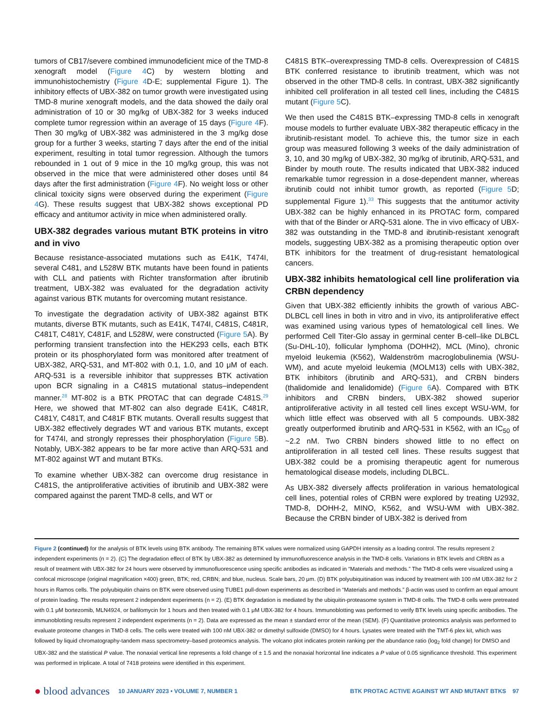tumors of CB17/severe combined immunodeficient mice of the TMD-8 xenograft model (Figure 4 C) by western blotting and immunohistochemistry (Figure 4 D-E; supplemental Figure 1). The inhibitory effects of UBX-382 on tumor growth were investigated using TMD-8 murine xenograft models, and the data showed the daily oral administration of 10 or 30 mg/kg of UBX-382 for 3 weeks induced complete tumor regression within an average of 15 days (Figure 4 F). Then 30 mg/kg of UBX-382 was administered in the 3 mg/kg dose group for a further 3 weeks, starting 7 days after the end of the initial experiment, resulting in total tumor regression. Although the tumors rebounded in 1 out of 9 mice in the 10 mg/kg group, this was not observed in the mice that were administered other doses until 84 days after the first administration (Figure 4 F). No weight loss or other clinical toxicity signs were observed during the experiment (Figure 4 G). These results suggest that UBX-382 shows exceptional PD efficacy and antitumor activity in mice when administered orally.
UBX-382 degrades various mutant BTK proteins in vitro and in vivo
Because resistance-associated mutations such as E41K, T474I, several C481, and L528W BTK mutants have been found in patients with CLL and patients with Richter transformation after ibrutinib treatment, UBX-382 was evaluated for the degradation activity against various BTK mutants for overcoming mutant resistance.
To investigate the degradation activity of UBX-382 against BTK mutants, diverse BTK mutants, such as E41K, T474I, C481S, C481R, C481T, C481Y, C481F, and L528W, were constructed (Figure 5 A). By performing transient transfection into the HEK293 cells, each BTK protein or its phosphorylated form was monitored after treatment of UBX-382, ARQ-531, and MT-802 with 0.1, 1.0, and 10 μM of each. ARQ-531 is a reversible inhibitor that suppresses BTK activation upon BCR signaling in a C481S mutational status–independent manner.<sup>28</sup> MT-802 is a BTK PROTAC that can degrade C481S.<sup>29</sup> Here, we showed that MT-802 can also degrade E41K, C481R, C481Y, C481T, and C481F BTK mutants. Overall results suggest that UBX-382 effectively degrades WT and various BTK mutants, except for T474I, and strongly represses their phosphorylation (Figure 5 B). Notably, UBX-382 appears to be far more active than ARQ-531 and MT-802 against WT and mutant BTKs.
To examine whether UBX-382 can overcome drug resistance in C481S, the antiproliferative activities of ibrutinib and UBX-382 were compared against the parent TMD-8 cells, and WT or
C481S BTK–overexpressing TMD-8 cells. Overexpression of C481S BTK conferred resistance to ibrutinib treatment, which was not observed in the other TMD-8 cells. In contrast, UBX-382 significantly inhibited cell proliferation in all tested cell lines, including the C481S mutant (Figure 5 C).
We then used the C481S BTK–expressing TMD-8 cells in xenograft mouse models to further evaluate UBX-382 therapeutic efficacy in the ibrutinib-resistant model. To achieve this, the tumor size in each group was measured following 3 weeks of the daily administration of 3, 10, and 30 mg/kg of UBX-382, 30 mg/kg of ibrutinib, ARQ-531, and Binder by mouth route. The results indicated that UBX-382 induced remarkable tumor regression in a dose-dependent manner, whereas ibrutinib could not inhibit tumor growth, as reported (Figure 5 D; supplemental Figure 1).<sup>33</sup> This suggests that the antitumor activity UBX-382 can be highly enhanced in its PROTAC form, compared with that of the Binder or ARQ-531 alone. The in vivo efficacy of UBX-382 was outstanding in the TMD-8 and ibrutinib-resistant xenograft models, suggesting UBX-382 as a promising therapeutic option over BTK inhibitors for the treatment of drug-resistant hematological cancers.
UBX-382 inhibits hematological cell line proliferation via CRBN dependency
Given that UBX-382 efficiently inhibits the growth of various ABC-DLBCL cell lines in both in vitro and in vivo, its antiproliferative effect was examined using various types of hematological cell lines. We performed Cell Titer-Glo assay in germinal center B-cell–like DLBCL (Su-DHL-10), follicular lymphoma (DOHH2), MCL (Mino), chronic myeloid leukemia (K562), Waldenström macroglobulinemia (WSU-WM), and acute myeloid leukemia (MOLM13) cells with UBX-382, BTK inhibitors (ibrutinib and ARQ-531), and CRBN binders (thalidomide and lenalidomide) (Figure 6 A). Compared with BTK inhibitors and CRBN binders, UBX-382 showed superior antiproliferative activity in all tested cell lines except WSU-WM, for which little effect was observed with all 5 compounds. UBX-382 greatly outperformed ibrutinib and ARQ-531 in K562, with an IC<sub>50</sub> of ~2.2 nM. Two CRBN binders showed little to no effect on antiproliferation in all tested cell lines. These results suggest that UBX-382 could be a promising therapeutic agent for numerous hematological disease models, including DLBCL.
As UBX-382 diversely affects proliferation in various hematological cell lines, potential roles of CRBN were explored by treating U2932, TMD-8, DOHH-2, MINO, K562, and WSU-WM with UBX-382. Because the CRBN binder of UBX-382 is derived from
Figure 2 (continued) for the analysis of BTK levels using BTK antibody. The remaining BTK values were normalized using GAPDH intensity as a loading control. The results represent 2 independent experiments (n = 2). (C) The degradation effect of BTK by UBX-382 as determined by immunofluorescence analysis in the TMD-8 cells. Variations in BTK levels and CRBN as a result of treatment with UBX-382 for 24 hours were observed by immunofluorescence using specific antibodies as indicated in “Materials and methods.” The TMD-8 cells were visualized using a confocal microscope (original magnification ×400) green, BTK; red, CRBN; and blue, nucleus. Scale bars, 20 μm. (D) BTK polyubiquitination was induced by treatment with 100 nM UBX-382 for 2 hours in Ramos cells. The polyubiquitin chains on BTK were observed using TUBE1 pull-down experiments as described in “Materials and methods.” β-actin was used to confirm an equal amount of protein loading. The results represent 2 independent experiments (n = 2). (E) BTK degradation is mediated by the ubiquitin-proteasome system in TMD-8 cells. The TMD-8 cells were pretreated with 0.1 μM bortezomib, MLN4924, or bafilomycin for 1 hours and then treated with 0.1 μM UBX-382 for 4 hours. Immunoblotting was performed to verify BTK levels using specific antibodies. The immunoblotting results represent 2 independent experiments (n = 2). Data are expressed as the mean ± standard error of the mean (SEM). (F) Quantitative proteomics analysis was performed to evaluate proteome changes in TMD-8 cells. The cells were treated with 100 nM UBX-382 or dimethyl sulfoxide (DMSO) for 4 hours. Lysates were treated with the TMT-6 plex kit, which was followed by liquid chromatography-tandem mass spectrometry–based proteomics analysis. The volcano plot indicates protein ranking per the abundance ratio (log<sub>2</sub> fold change) for DMSO and UBX-382 and the statistical P value. The nonaxial vertical line represents a fold change of ± 1.5 and the nonaxial horizontal line indicates a P value of 0.05 significance threshold. This experiment was performed in triplicate. A total of 7418 proteins were identified in this experiment.
● blood advances 10 JANUARY 2023 • VOLUME 7, NUMBER 1 BTK PROTAC ACTIVE AGAINST WT AND MUTANT BTKS 97